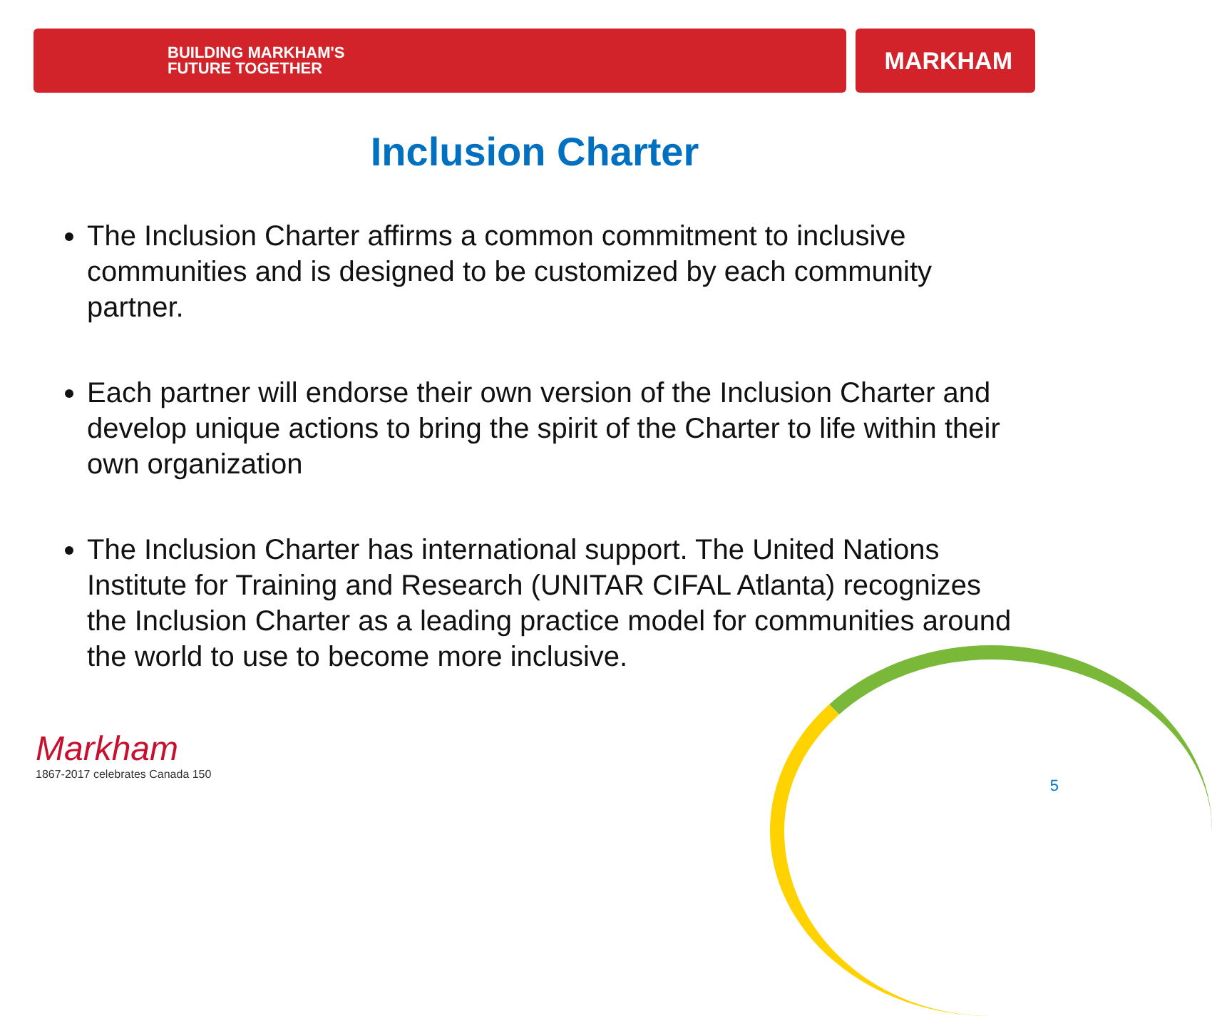BUILDING MARKHAM'S
FUTURE TOGETHER
MARKHAM
Inclusion Charter
The Inclusion Charter affirms a common commitment to inclusive communities and is designed to be customized by each community partner.
Each partner will endorse their own version of the Inclusion Charter and develop unique actions to bring the spirit of the Charter to life within their own organization
The Inclusion Charter has international support. The United Nations Institute for Training and Research (UNITAR CIFAL Atlanta) recognizes the Inclusion Charter as a leading practice model for communities around the world to use to become more inclusive.
Markham
1867-2017 celebrates Canada 150
5